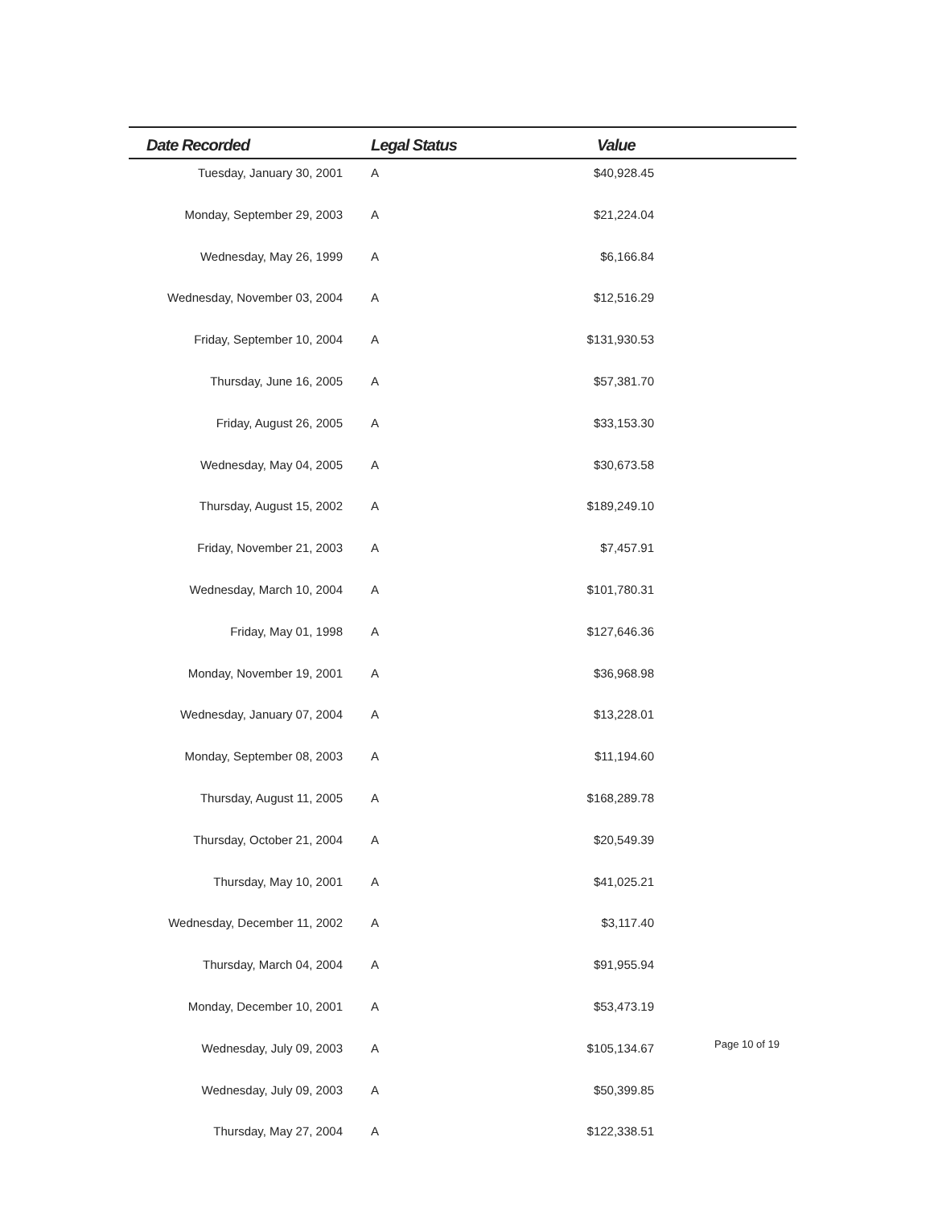| Date Recorded | Legal Status | Value | |
| --- | --- | --- | --- |
| Tuesday, January 30, 2001 | A | $40,928.45 | |
| Monday, September 29, 2003 | A | $21,224.04 | |
| Wednesday, May 26, 1999 | A | $6,166.84 | |
| Wednesday, November 03, 2004 | A | $12,516.29 | |
| Friday, September 10, 2004 | A | $131,930.53 | |
| Thursday, June 16, 2005 | A | $57,381.70 | |
| Friday, August 26, 2005 | A | $33,153.30 | |
| Wednesday, May 04, 2005 | A | $30,673.58 | |
| Thursday, August 15, 2002 | A | $189,249.10 | |
| Friday, November 21, 2003 | A | $7,457.91 | |
| Wednesday, March 10, 2004 | A | $101,780.31 | |
| Friday, May 01, 1998 | A | $127,646.36 | |
| Monday, November 19, 2001 | A | $36,968.98 | |
| Wednesday, January 07, 2004 | A | $13,228.01 | |
| Monday, September 08, 2003 | A | $11,194.60 | |
| Thursday, August 11, 2005 | A | $168,289.78 | |
| Thursday, October 21, 2004 | A | $20,549.39 | |
| Thursday, May 10, 2001 | A | $41,025.21 | |
| Wednesday, December 11, 2002 | A | $3,117.40 | |
| Thursday, March 04, 2004 | A | $91,955.94 | |
| Monday, December 10, 2001 | A | $53,473.19 | |
| Wednesday, July 09, 2003 | A | $105,134.67 | |
| Wednesday, July 09, 2003 | A | $50,399.85 | |
| Thursday, May 27, 2004 | A | $122,338.51 | |
Page 10 of 19